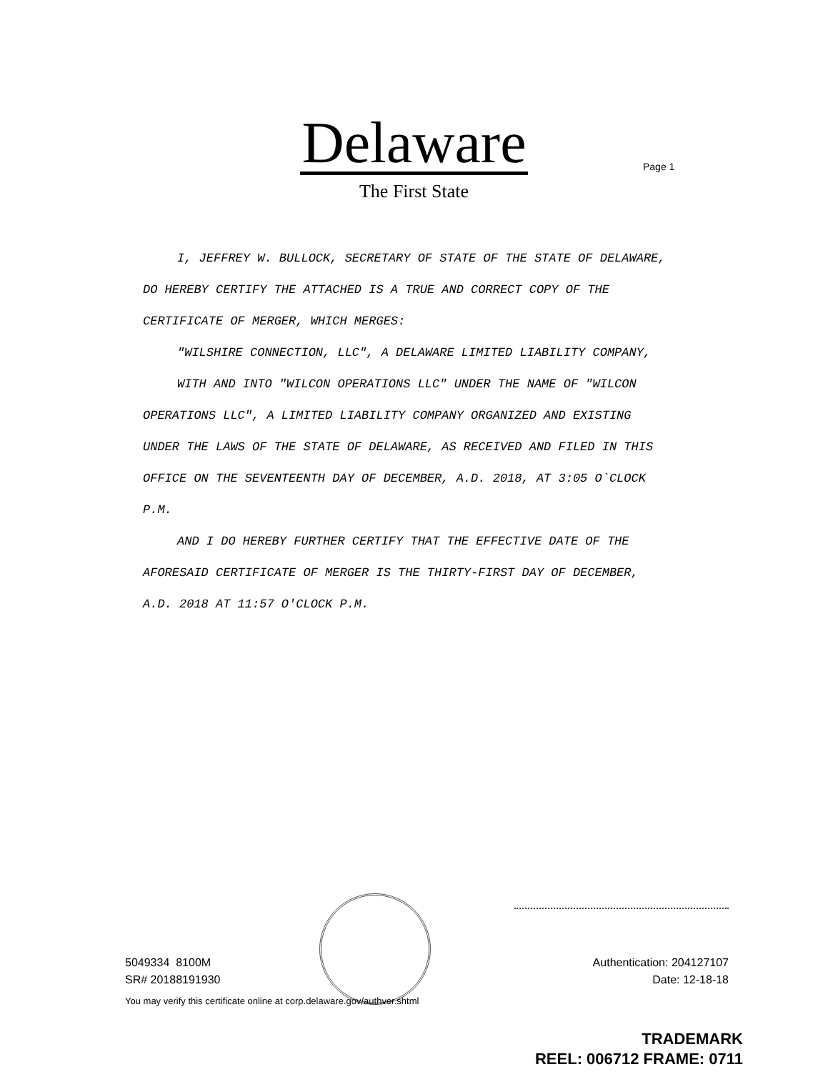Delaware
The First State
Page 1
I, JEFFREY W. BULLOCK, SECRETARY OF STATE OF THE STATE OF DELAWARE, DO HEREBY CERTIFY THE ATTACHED IS A TRUE AND CORRECT COPY OF THE CERTIFICATE OF MERGER, WHICH MERGES:
"WILSHIRE CONNECTION, LLC", A DELAWARE LIMITED LIABILITY COMPANY,
WITH AND INTO "WILCON OPERATIONS LLC" UNDER THE NAME OF "WILCON OPERATIONS LLC", A LIMITED LIABILITY COMPANY ORGANIZED AND EXISTING UNDER THE LAWS OF THE STATE OF DELAWARE, AS RECEIVED AND FILED IN THIS OFFICE ON THE SEVENTEENTH DAY OF DECEMBER, A.D. 2018, AT 3:05 O`CLOCK P.M.
AND I DO HEREBY FURTHER CERTIFY THAT THE EFFECTIVE DATE OF THE AFORESAID CERTIFICATE OF MERGER IS THE THIRTY-FIRST DAY OF DECEMBER, A.D. 2018 AT 11:57 O'CLOCK P.M.
5049334 8100M
SR# 20188191930
Authentication: 204127107
Date: 12-18-18
You may verify this certificate online at corp.delaware.gov/authver.shtml
TRADEMARK
REEL: 006712 FRAME: 0711